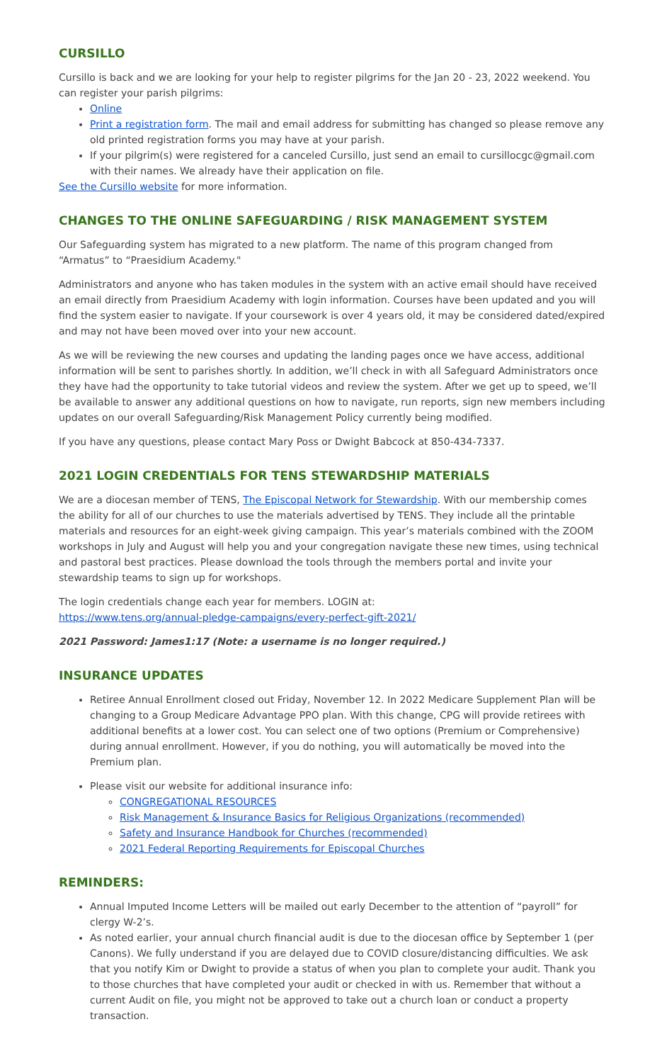CURSILLO
Cursillo is back and we are looking for your help to register pilgrims for the Jan 20 - 23, 2022 weekend. You can register your parish pilgrims:
Online
Print a registration form. The mail and email address for submitting has changed so please remove any old printed registration forms you may have at your parish.
If your pilgrim(s) were registered for a canceled Cursillo, just send an email to cursillocgc@gmail.com with their names. We already have their application on file.
See the Cursillo website for more information.
CHANGES TO THE ONLINE SAFEGUARDING / RISK MANAGEMENT SYSTEM
Our Safeguarding system has migrated to a new platform. The name of this program changed from “Armatus” to “Praesidium Academy."
Administrators and anyone who has taken modules in the system with an active email should have received an email directly from Praesidium Academy with login information. Courses have been updated and you will find the system easier to navigate. If your coursework is over 4 years old, it may be considered dated/expired and may not have been moved over into your new account.
As we will be reviewing the new courses and updating the landing pages once we have access, additional information will be sent to parishes shortly. In addition, we’ll check in with all Safeguard Administrators once they have had the opportunity to take tutorial videos and review the system. After we get up to speed, we’ll be available to answer any additional questions on how to navigate, run reports, sign new members including updates on our overall Safeguarding/Risk Management Policy currently being modified.
If you have any questions, please contact Mary Poss or Dwight Babcock at 850-434-7337.
2021 LOGIN CREDENTIALS FOR TENS STEWARDSHIP MATERIALS
We are a diocesan member of TENS, The Episcopal Network for Stewardship. With our membership comes the ability for all of our churches to use the materials advertised by TENS. They include all the printable materials and resources for an eight-week giving campaign. This year’s materials combined with the ZOOM workshops in July and August will help you and your congregation navigate these new times, using technical and pastoral best practices. Please download the tools through the members portal and invite your stewardship teams to sign up for workshops.
The login credentials change each year for members. LOGIN at:
https://www.tens.org/annual-pledge-campaigns/every-perfect-gift-2021/
2021 Password: James1:17 (Note: a username is no longer required.)
INSURANCE UPDATES
Retiree Annual Enrollment closed out Friday, November 12. In 2022 Medicare Supplement Plan will be changing to a Group Medicare Advantage PPO plan. With this change, CPG will provide retirees with additional benefits at a lower cost. You can select one of two options (Premium or Comprehensive) during annual enrollment. However, if you do nothing, you will automatically be moved into the Premium plan.
Please visit our website for additional insurance info:
CONGREGATIONAL RESOURCES
Risk Management & Insurance Basics for Religious Organizations (recommended)
Safety and Insurance Handbook for Churches (recommended)
2021 Federal Reporting Requirements for Episcopal Churches
REMINDERS:
Annual Imputed Income Letters will be mailed out early December to the attention of “payroll” for clergy W-2’s.
As noted earlier, your annual church financial audit is due to the diocesan office by September 1 (per Canons). We fully understand if you are delayed due to COVID closure/distancing difficulties. We ask that you notify Kim or Dwight to provide a status of when you plan to complete your audit. Thank you to those churches that have completed your audit or checked in with us. Remember that without a current Audit on file, you might not be approved to take out a church loan or conduct a property transaction.